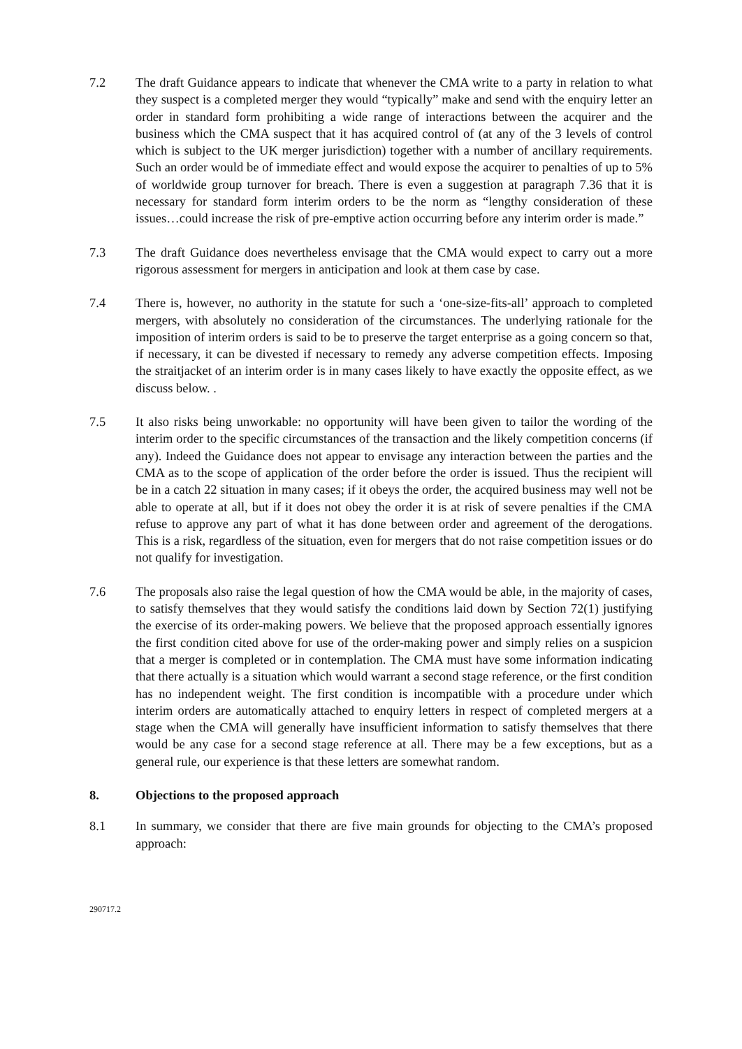7.2 The draft Guidance appears to indicate that whenever the CMA write to a party in relation to what they suspect is a completed merger they would “typically” make and send with the enquiry letter an order in standard form prohibiting a wide range of interactions between the acquirer and the business which the CMA suspect that it has acquired control of (at any of the 3 levels of control which is subject to the UK merger jurisdiction) together with a number of ancillary requirements. Such an order would be of immediate effect and would expose the acquirer to penalties of up to 5% of worldwide group turnover for breach. There is even a suggestion at paragraph 7.36 that it is necessary for standard form interim orders to be the norm as “lengthy consideration of these issues…could increase the risk of pre-emptive action occurring before any interim order is made.”
7.3 The draft Guidance does nevertheless envisage that the CMA would expect to carry out a more rigorous assessment for mergers in anticipation and look at them case by case.
7.4 There is, however, no authority in the statute for such a ‘one-size-fits-all’ approach to completed mergers, with absolutely no consideration of the circumstances. The underlying rationale for the imposition of interim orders is said to be to preserve the target enterprise as a going concern so that, if necessary, it can be divested if necessary to remedy any adverse competition effects. Imposing the straitjacket of an interim order is in many cases likely to have exactly the opposite effect, as we discuss below. .
7.5 It also risks being unworkable: no opportunity will have been given to tailor the wording of the interim order to the specific circumstances of the transaction and the likely competition concerns (if any). Indeed the Guidance does not appear to envisage any interaction between the parties and the CMA as to the scope of application of the order before the order is issued. Thus the recipient will be in a catch 22 situation in many cases; if it obeys the order, the acquired business may well not be able to operate at all, but if it does not obey the order it is at risk of severe penalties if the CMA refuse to approve any part of what it has done between order and agreement of the derogations. This is a risk, regardless of the situation, even for mergers that do not raise competition issues or do not qualify for investigation.
7.6 The proposals also raise the legal question of how the CMA would be able, in the majority of cases, to satisfy themselves that they would satisfy the conditions laid down by Section 72(1) justifying the exercise of its order-making powers. We believe that the proposed approach essentially ignores the first condition cited above for use of the order-making power and simply relies on a suspicion that a merger is completed or in contemplation. The CMA must have some information indicating that there actually is a situation which would warrant a second stage reference, or the first condition has no independent weight. The first condition is incompatible with a procedure under which interim orders are automatically attached to enquiry letters in respect of completed mergers at a stage when the CMA will generally have insufficient information to satisfy themselves that there would be any case for a second stage reference at all. There may be a few exceptions, but as a general rule, our experience is that these letters are somewhat random.
8. Objections to the proposed approach
8.1 In summary, we consider that there are five main grounds for objecting to the CMA’s proposed approach:
290717.2